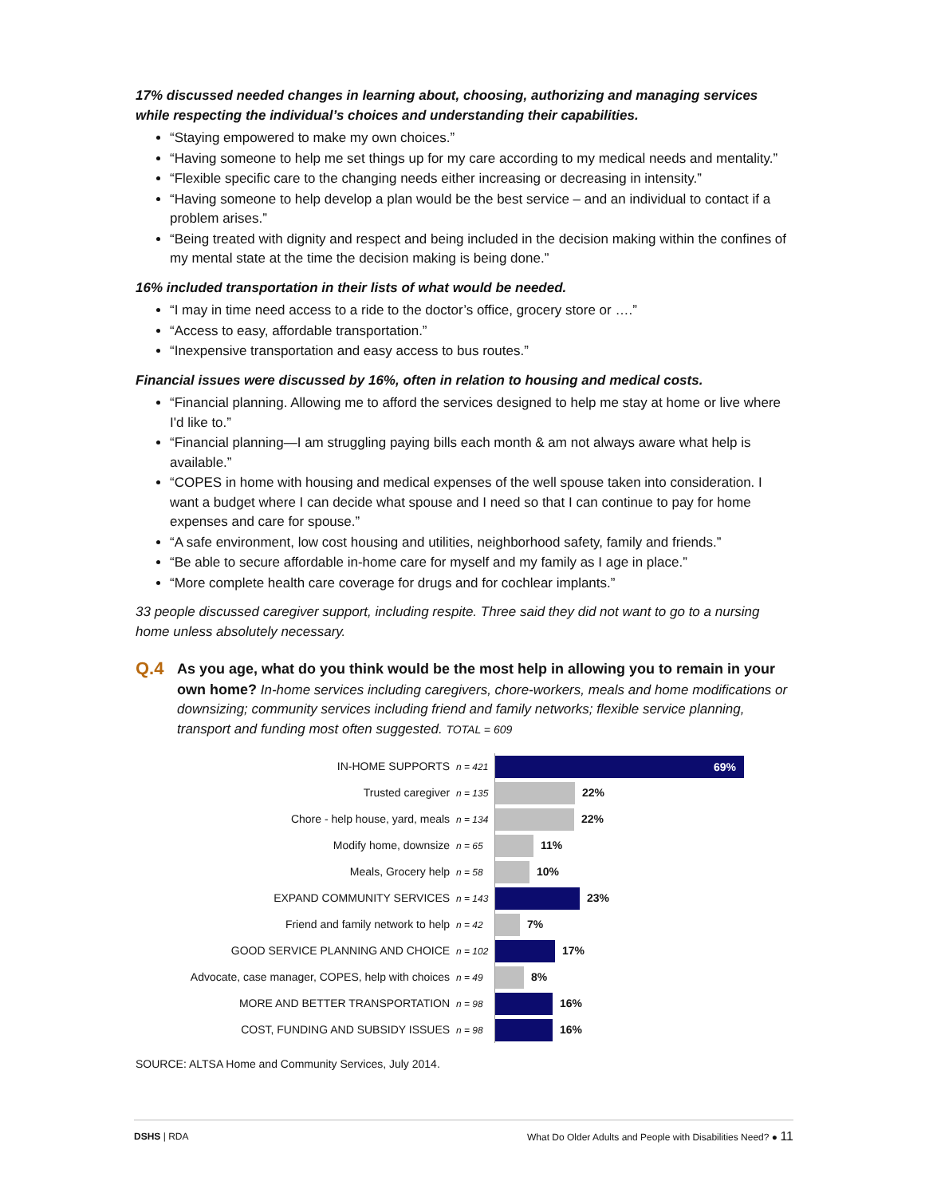17% discussed needed changes in learning about, choosing, authorizing and managing services while respecting the individual’s choices and understanding their capabilities.
“Staying empowered to make my own choices.”
“Having someone to help me set things up for my care according to my medical needs and mentality.”
“Flexible specific care to the changing needs either increasing or decreasing in intensity.”
“Having someone to help develop a plan would be the best service – and an individual to contact if a problem arises.”
“Being treated with dignity and respect and being included in the decision making within the confines of my mental state at the time the decision making is being done.”
16% included transportation in their lists of what would be needed.
“I may in time need access to a ride to the doctor’s office, grocery store or ….”
“Access to easy, affordable transportation.”
“Inexpensive transportation and easy access to bus routes.”
Financial issues were discussed by 16%, often in relation to housing and medical costs.
“Financial planning. Allowing me to afford the services designed to help me stay at home or live where I'd like to.”
“Financial planning—I am struggling paying bills each month & am not always aware what help is available.”
“COPES in home with housing and medical expenses of the well spouse taken into consideration. I want a budget where I can decide what spouse and I need so that I can continue to pay for home expenses and care for spouse.”
“A safe environment, low cost housing and utilities, neighborhood safety, family and friends.”
“Be able to secure affordable in-home care for myself and my family as I age in place.”
“More complete health care coverage for drugs and for cochlear implants.”
33 people discussed caregiver support, including respite. Three said they did not want to go to a nursing home unless absolutely necessary.
Q.4
As you age, what do you think would be the most help in allowing you to remain in your own home? In-home services including caregivers, chore-workers, meals and home modifications or downsizing; community services including friend and family networks; flexible service planning, transport and funding most often suggested. TOTAL = 609
IN-HOME SUPPORTS n = 421
69%
Trusted caregiver n = 135
22%
Chore - help house, yard, meals n = 134
22%
Modify home, downsize n = 65
11%
Meals, Grocery help n = 58
10%
EXPAND COMMUNITY SERVICES n = 143
23%
Friend and family network to help n = 42
7%
GOOD SERVICE PLANNING AND CHOICE n = 102
17%
Advocate, case manager, COPES, help with choices n = 49
8%
MORE AND BETTER TRANSPORTATION n = 98
16%
COST, FUNDING AND SUBSIDY ISSUES n = 98
16%
SOURCE: ALTSA Home and Community Services, July 2014.
DSHS | RDA What Do Older Adults and People with Disabilities Need? ● 11